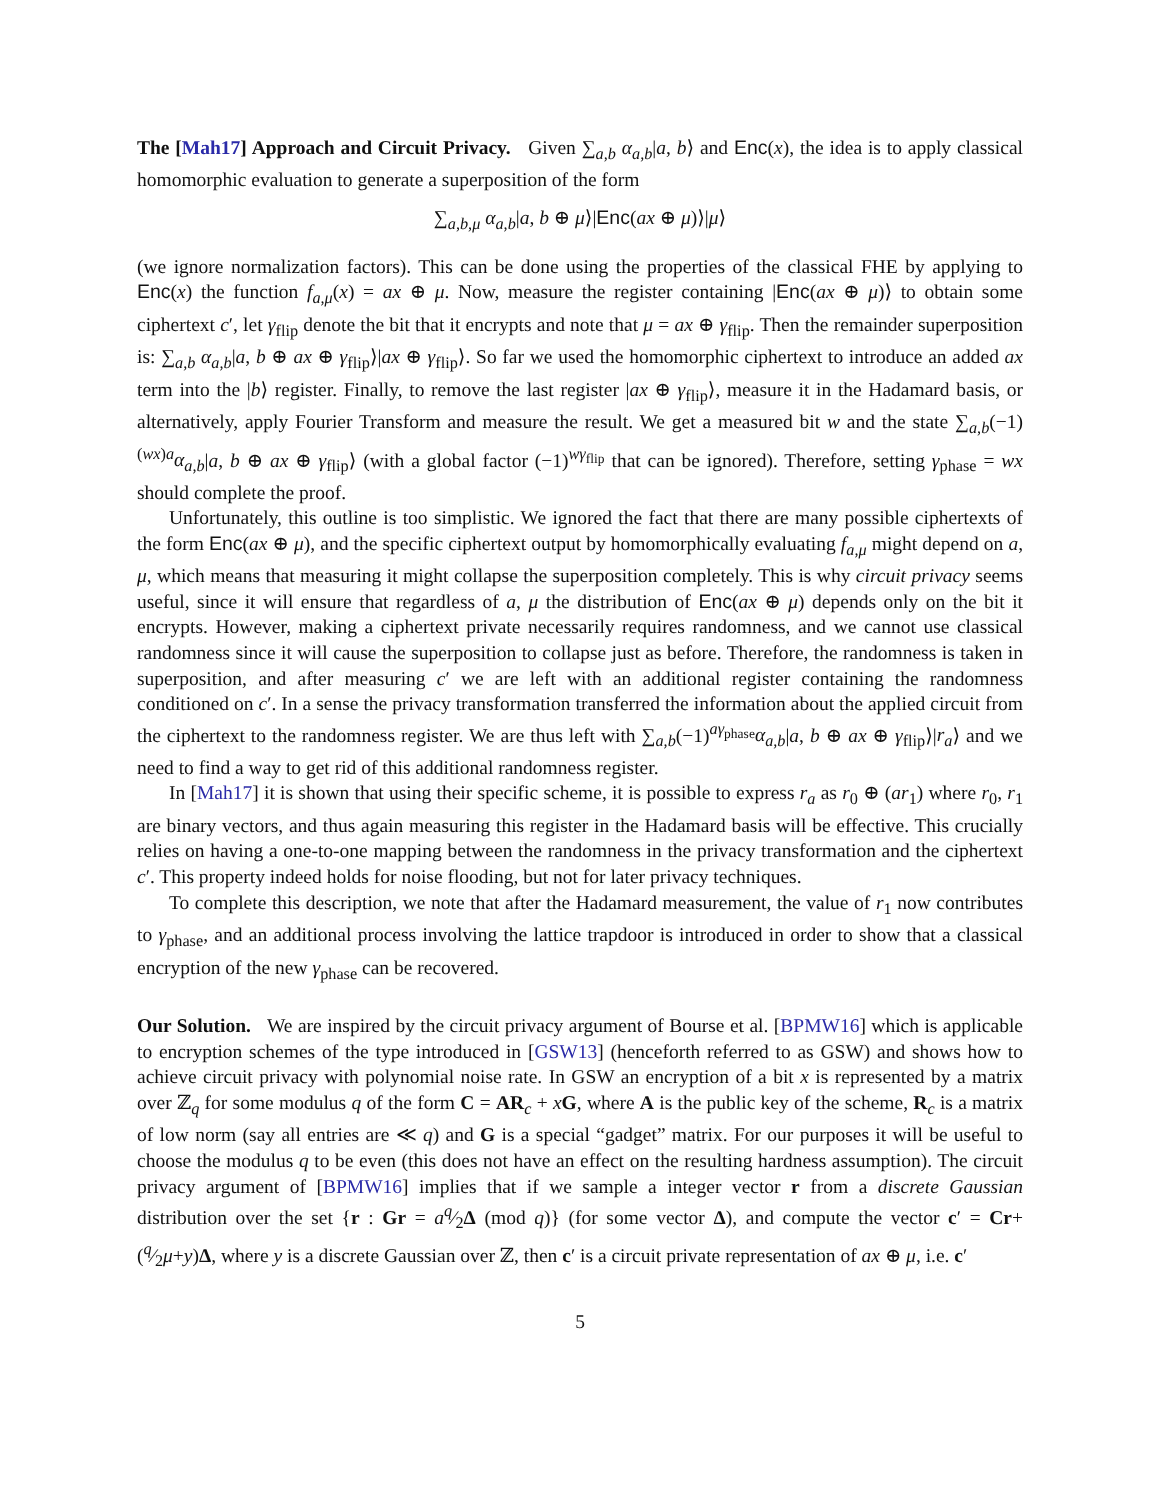The [Mah17] Approach and Circuit Privacy. Given ∑<sub>a,b</sub> α<sub>a,b</sub>|a, b⟩ and Enc(x), the idea is to apply classical homomorphic evaluation to generate a superposition of the form
∑<sub>a,b,μ</sub> α<sub>a,b</sub>|a, b ⊕ μ⟩|Enc(ax ⊕ μ)⟩|μ⟩
(we ignore normalization factors). This can be done using the properties of the classical FHE by applying to Enc(x) the function f<sub>a,μ</sub>(x) = ax ⊕ μ. Now, measure the register containing |Enc(ax ⊕ μ)⟩ to obtain some ciphertext c′, let γ<sub>flip</sub> denote the bit that it encrypts and note that μ = ax ⊕ γ<sub>flip</sub>. Then the remainder superposition is: ∑<sub>a,b</sub> α<sub>a,b</sub>|a, b ⊕ ax ⊕ γ<sub>flip</sub>⟩|ax ⊕ γ<sub>flip</sub>⟩. So far we used the homomorphic ciphertext to introduce an added ax term into the |b⟩ register. Finally, to remove the last register |ax ⊕ γ<sub>flip</sub>⟩, measure it in the Hadamard basis, or alternatively, apply Fourier Transform and measure the result. We get a measured bit w and the state ∑<sub>a,b</sub>(−1)<sup>(wx)a</sup>α<sub>a,b</sub>|a, b ⊕ ax ⊕ γ<sub>flip</sub>⟩ (with a global factor (−1)<sup>wγ<sub>flip</sub></sup> that can be ignored). Therefore, setting γ<sub>phase</sub> = wx should complete the proof.
Unfortunately, this outline is too simplistic. We ignored the fact that there are many possible ciphertexts of the form Enc(ax ⊕ μ), and the specific ciphertext output by homomorphically evaluating f<sub>a,μ</sub> might depend on a, μ, which means that measuring it might collapse the superposition completely. This is why circuit privacy seems useful, since it will ensure that regardless of a, μ the distribution of Enc(ax ⊕ μ) depends only on the bit it encrypts. However, making a ciphertext private necessarily requires randomness, and we cannot use classical randomness since it will cause the superposition to collapse just as before. Therefore, the randomness is taken in superposition, and after measuring c′ we are left with an additional register containing the randomness conditioned on c′. In a sense the privacy transformation transferred the information about the applied circuit from the ciphertext to the randomness register. We are thus left with ∑<sub>a,b</sub>(−1)<sup>aγ<sub>phase</sub></sup>α<sub>a,b</sub>|a, b ⊕ ax ⊕ γ<sub>flip</sub>⟩|r<sub>a</sub>⟩ and we need to find a way to get rid of this additional randomness register.
In [Mah17] it is shown that using their specific scheme, it is possible to express r<sub>a</sub> as r<sub>0</sub> ⊕ (ar<sub>1</sub>) where r<sub>0</sub>, r<sub>1</sub> are binary vectors, and thus again measuring this register in the Hadamard basis will be effective. This crucially relies on having a one-to-one mapping between the randomness in the privacy transformation and the ciphertext c′. This property indeed holds for noise flooding, but not for later privacy techniques.
To complete this description, we note that after the Hadamard measurement, the value of r<sub>1</sub> now contributes to γ<sub>phase</sub>, and an additional process involving the lattice trapdoor is introduced in order to show that a classical encryption of the new γ<sub>phase</sub> can be recovered.
Our Solution. We are inspired by the circuit privacy argument of Bourse et al. [BPMW16] which is applicable to encryption schemes of the type introduced in [GSW13] (henceforth referred to as GSW) and shows how to achieve circuit privacy with polynomial noise rate. In GSW an encryption of a bit x is represented by a matrix over ℤ<sub>q</sub> for some modulus q of the form C = AR<sub>c</sub> + xG, where A is the public key of the scheme, R<sub>c</sub> is a matrix of low norm (say all entries are ≪ q) and G is a special “gadget” matrix. For our purposes it will be useful to choose the modulus q to be even (this does not have an effect on the resulting hardness assumption). The circuit privacy argument of [BPMW16] implies that if we sample a integer vector r from a discrete Gaussian distribution over the set {r : Gr = aq⁄2Δ (mod q)} (for some vector Δ), and compute the vector c′ = Cr+(q⁄2μ+y)Δ, where y is a discrete Gaussian over ℤ, then c′ is a circuit private representation of ax ⊕ μ, i.e. c′
5